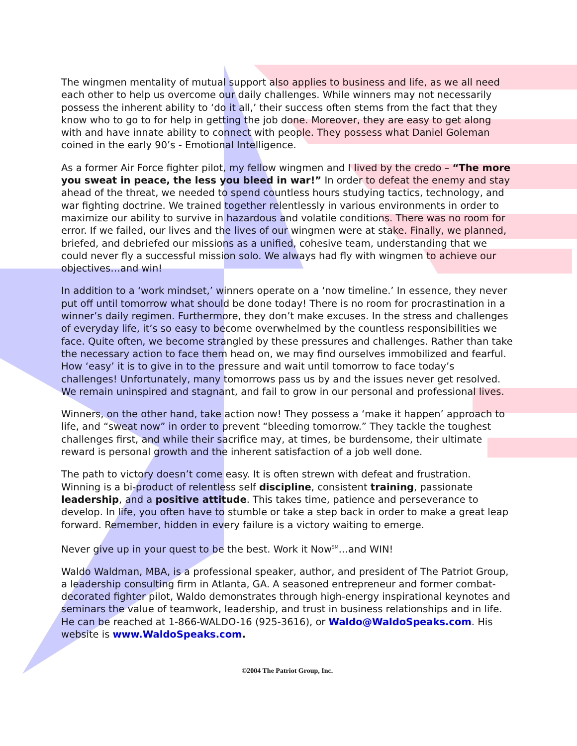The wingmen mentality of mutual support also applies to business and life, as we all need each other to help us overcome our daily challenges. While winners may not necessarily possess the inherent ability to ‘do it all,’ their success often stems from the fact that they know who to go to for help in getting the job done. Moreover, they are easy to get along with and have innate ability to connect with people. They possess what Daniel Goleman coined in the early 90’s - Emotional Intelligence.
As a former Air Force fighter pilot, my fellow wingmen and I lived by the credo – “The more you sweat in peace, the less you bleed in war!” In order to defeat the enemy and stay ahead of the threat, we needed to spend countless hours studying tactics, technology, and war fighting doctrine. We trained together relentlessly in various environments in order to maximize our ability to survive in hazardous and volatile conditions. There was no room for error. If we failed, our lives and the lives of our wingmen were at stake. Finally, we planned, briefed, and debriefed our missions as a unified, cohesive team, understanding that we could never fly a successful mission solo. We always had fly with wingmen to achieve our objectives…and win!
In addition to a ‘work mindset,’ winners operate on a ‘now timeline.’ In essence, they never put off until tomorrow what should be done today! There is no room for procrastination in a winner’s daily regimen. Furthermore, they don’t make excuses. In the stress and challenges of everyday life, it’s so easy to become overwhelmed by the countless responsibilities we face. Quite often, we become strangled by these pressures and challenges. Rather than take the necessary action to face them head on, we may find ourselves immobilized and fearful. How ‘easy’ it is to give in to the pressure and wait until tomorrow to face today’s challenges! Unfortunately, many tomorrows pass us by and the issues never get resolved. We remain uninspired and stagnant, and fail to grow in our personal and professional lives.
Winners, on the other hand, take action now! They possess a ‘make it happen’ approach to life, and “sweat now” in order to prevent “bleeding tomorrow.” They tackle the toughest challenges first, and while their sacrifice may, at times, be burdensome, their ultimate reward is personal growth and the inherent satisfaction of a job well done.
The path to victory doesn’t come easy. It is often strewn with defeat and frustration. Winning is a bi-product of relentless self discipline, consistent training, passionate leadership, and a positive attitude. This takes time, patience and perseverance to develop. In life, you often have to stumble or take a step back in order to make a great leap forward. Remember, hidden in every failure is a victory waiting to emerge.
Never give up in your quest to be the best. Work it Now<sup>SM</sup>…and WIN!
Waldo Waldman, MBA, is a professional speaker, author, and president of The Patriot Group, a leadership consulting firm in Atlanta, GA. A seasoned entrepreneur and former combat-decorated fighter pilot, Waldo demonstrates through high-energy inspirational keynotes and seminars the value of teamwork, leadership, and trust in business relationships and in life. He can be reached at 1-866-WALDO-16 (925-3616), or Waldo@WaldoSpeaks.com. His website is www.WaldoSpeaks.com.
©2004 The Patriot Group, Inc.